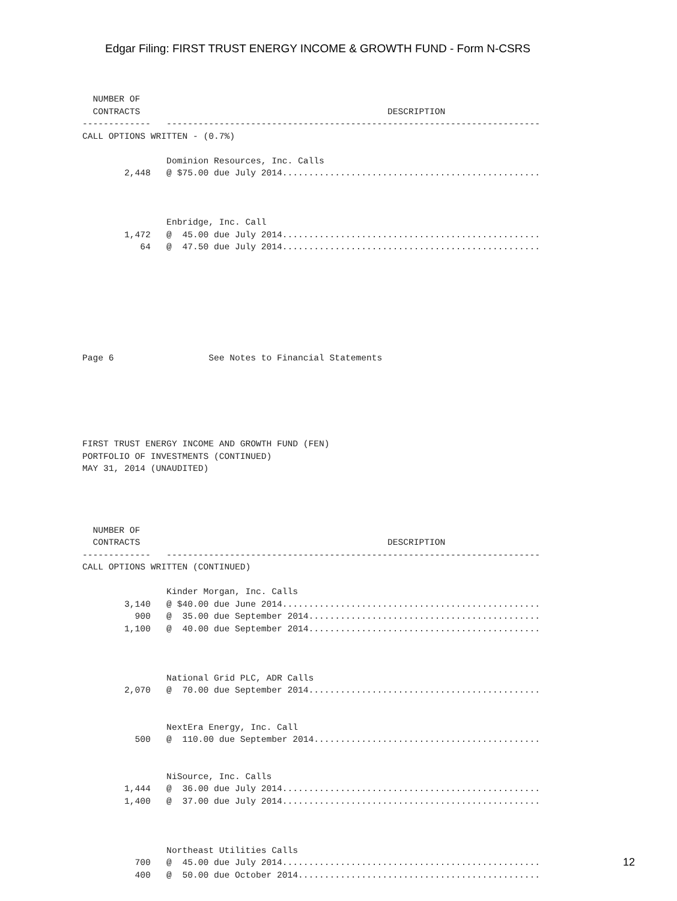Edgar Filing: FIRST TRUST ENERGY INCOME & GROWTH FUND - Form N-CSRS
  NUMBER OF
  CONTRACTS                                               DESCRIPTION
-------------   -----------------------------------------------------------------------
CALL OPTIONS WRITTEN - (0.7%)

                Dominion Resources, Inc. Calls
        2,448   @ $75.00 due July 2014.................................................



                Enbridge, Inc. Call
        1,472   @  45.00 due July 2014.................................................
           64   @  47.50 due July 2014.................................................








Page 6                  See Notes to Financial Statements






FIRST TRUST ENERGY INCOME AND GROWTH FUND (FEN)
PORTFOLIO OF INVESTMENTS (CONTINUED)
MAY 31, 2014 (UNAUDITED)




  NUMBER OF
  CONTRACTS                                               DESCRIPTION
-------------   -----------------------------------------------------------------------
CALL OPTIONS WRITTEN (CONTINUED)

                Kinder Morgan, Inc. Calls
        3,140   @ $40.00 due June 2014.................................................
          900   @  35.00 due September 2014............................................
        1,100   @  40.00 due September 2014............................................



                National Grid PLC, ADR Calls
        2,070   @  70.00 due September 2014............................................


                NextEra Energy, Inc. Call
          500   @  110.00 due September 2014...........................................


                NiSource, Inc. Calls
        1,444   @  36.00 due July 2014.................................................
        1,400   @  37.00 due July 2014.................................................



                Northeast Utilities Calls
          700   @  45.00 due July 2014.................................................
          400   @  50.00 due October 2014..............................................
12